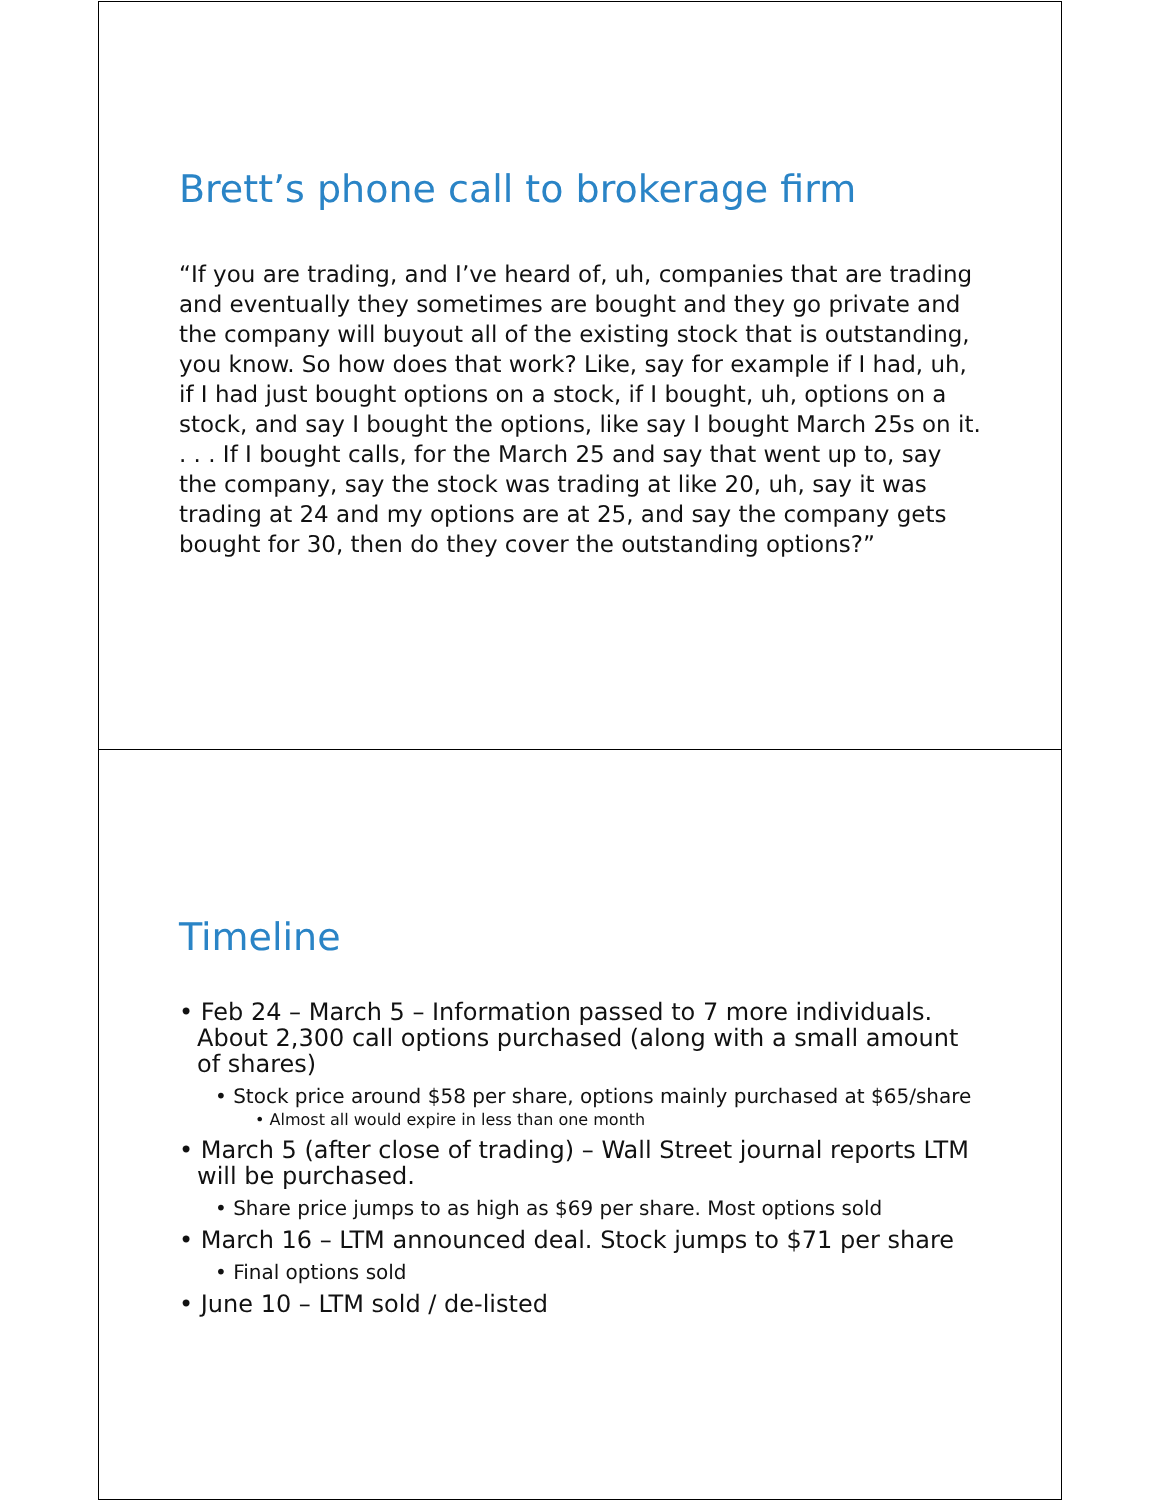Brett’s phone call to brokerage firm
“If you are trading, and I’ve heard of, uh, companies that are trading and eventually they sometimes are bought and they go private and the company will buyout all of the existing stock that is outstanding, you know. So how does that work? Like, say for example if I had, uh, if I had just bought options on a stock, if I bought, uh, options on a stock, and say I bought the options, like say I bought March 25s on it. . . . If I bought calls, for the March 25 and say that went up to, say the company, say the stock was trading at like 20, uh, say it was trading at 24 and my options are at 25, and say the company gets bought for 30, then do they cover the outstanding options?”
Timeline
• Feb 24 – March 5 – Information passed to 7 more individuals. About 2,300 call options purchased (along with a small amount of shares)
• Stock price around $58 per share, options mainly purchased at $65/share
• Almost all would expire in less than one month
• March 5 (after close of trading) – Wall Street journal reports LTM will be purchased.
• Share price jumps to as high as $69 per share. Most options sold
• March 16 – LTM announced deal. Stock jumps to $71 per share
• Final options sold
• June 10 – LTM sold / de-listed